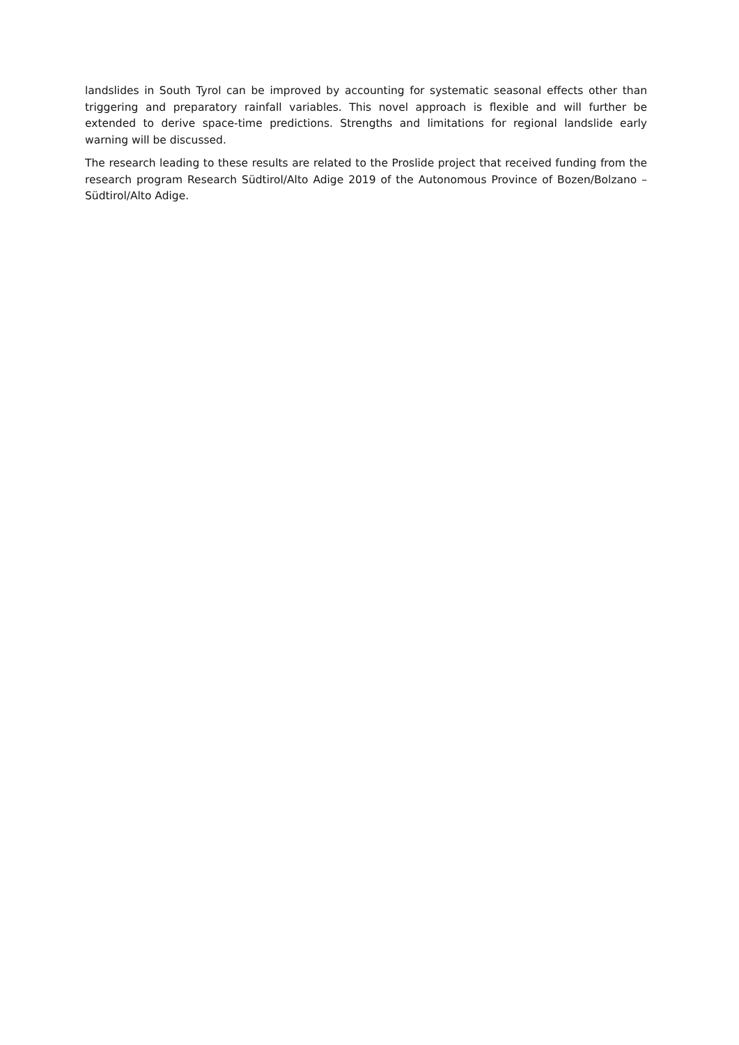landslides in South Tyrol can be improved by accounting for systematic seasonal effects other than triggering and preparatory rainfall variables. This novel approach is flexible and will further be extended to derive space-time predictions. Strengths and limitations for regional landslide early warning will be discussed.
The research leading to these results are related to the Proslide project that received funding from the research program Research Südtirol/Alto Adige 2019 of the Autonomous Province of Bozen/Bolzano – Südtirol/Alto Adige.